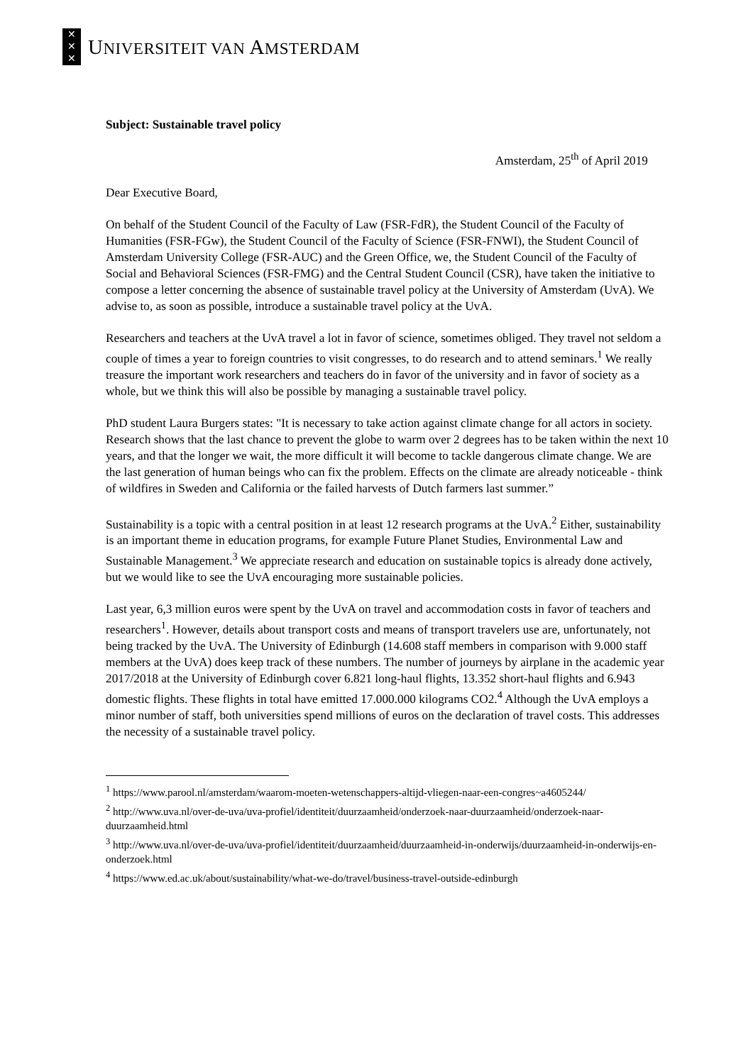✕
✕
✕
UNIVERSITEIT VAN AMSTERDAM
Subject: Sustainable travel policy
Amsterdam, 25<sup>th</sup> of April 2019
Dear Executive Board,
On behalf of the Student Council of the Faculty of Law (FSR-FdR), the Student Council of the Faculty of Humanities (FSR-FGw), the Student Council of the Faculty of Science (FSR-FNWI), the Student Council of Amsterdam University College (FSR-AUC) and the Green Office, we, the Student Council of the Faculty of Social and Behavioral Sciences (FSR-FMG) and the Central Student Council (CSR), have taken the initiative to compose a letter concerning the absence of sustainable travel policy at the University of Amsterdam (UvA). We advise to, as soon as possible, introduce a sustainable travel policy at the UvA.
Researchers and teachers at the UvA travel a lot in favor of science, sometimes obliged. They travel not seldom a couple of times a year to foreign countries to visit congresses, to do research and to attend seminars.<sup>1</sup> We really treasure the important work researchers and teachers do in favor of the university and in favor of society as a whole, but we think this will also be possible by managing a sustainable travel policy.
PhD student Laura Burgers states: "It is necessary to take action against climate change for all actors in society. Research shows that the last chance to prevent the globe to warm over 2 degrees has to be taken within the next 10 years, and that the longer we wait, the more difficult it will become to tackle dangerous climate change. We are the last generation of human beings who can fix the problem. Effects on the climate are already noticeable - think of wildfires in Sweden and California or the failed harvests of Dutch farmers last summer.”
Sustainability is a topic with a central position in at least 12 research programs at the UvA.<sup>2</sup> Either, sustainability is an important theme in education programs, for example Future Planet Studies, Environmental Law and Sustainable Management.<sup>3</sup> We appreciate research and education on sustainable topics is already done actively, but we would like to see the UvA encouraging more sustainable policies.
Last year, 6,3 million euros were spent by the UvA on travel and accommodation costs in favor of teachers and researchers<sup>1</sup>. However, details about transport costs and means of transport travelers use are, unfortunately, not being tracked by the UvA. The University of Edinburgh (14.608 staff members in comparison with 9.000 staff members at the UvA) does keep track of these numbers. The number of journeys by airplane in the academic year 2017/2018 at the University of Edinburgh cover 6.821 long-haul flights, 13.352 short-haul flights and 6.943 domestic flights. These flights in total have emitted 17.000.000 kilograms CO2.<sup>4</sup> Although the UvA employs a minor number of staff, both universities spend millions of euros on the declaration of travel costs. This addresses the necessity of a sustainable travel policy.
<sup>1</sup> https://www.parool.nl/amsterdam/waarom-moeten-wetenschappers-altijd-vliegen-naar-een-congres~a4605244/
<sup>2</sup> http://www.uva.nl/over-de-uva/uva-profiel/identiteit/duurzaamheid/onderzoek-naar-duurzaamheid/onderzoek-naar-duurzaamheid.html
<sup>3</sup> http://www.uva.nl/over-de-uva/uva-profiel/identiteit/duurzaamheid/duurzaamheid-in-onderwijs/duurzaamheid-in-onderwijs-en-onderzoek.html
<sup>4</sup> https://www.ed.ac.uk/about/sustainability/what-we-do/travel/business-travel-outside-edinburgh